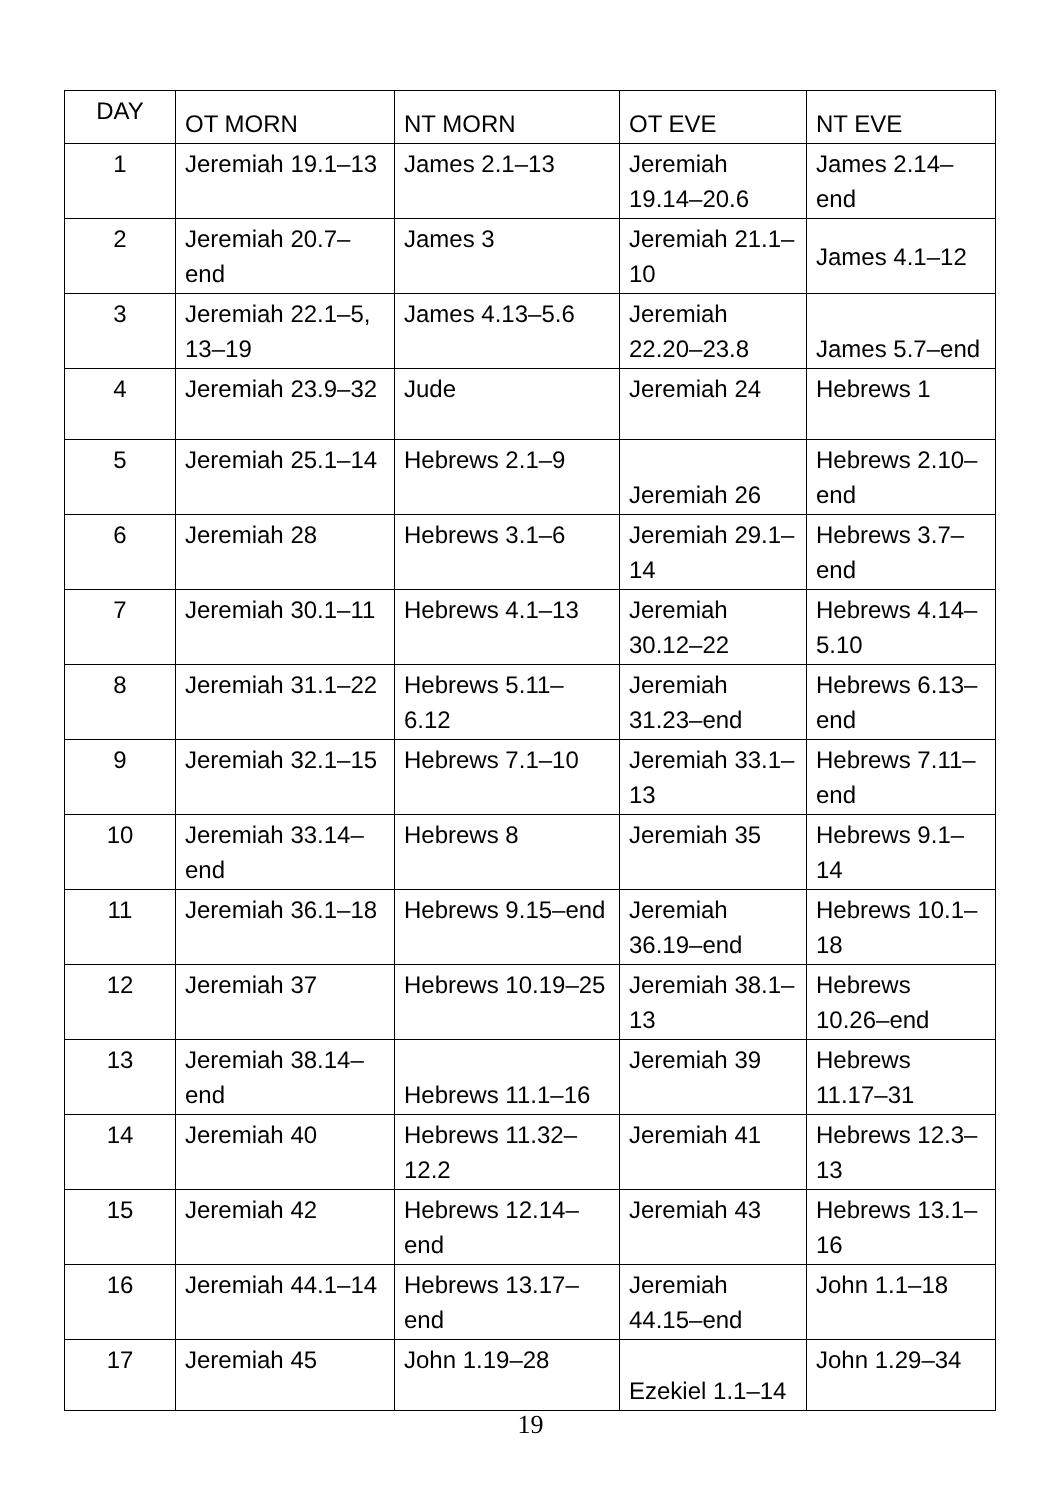| DAY | OT MORN | NT MORN | OT EVE | NT EVE |
| --- | --- | --- | --- | --- |
| 1 | Jeremiah 19.1–13 | James 2.1–13 | Jeremiah 19.14–20.6 | James 2.14–end |
| 2 | Jeremiah 20.7–end | James 3 | Jeremiah 21.1–10 | James 4.1–12 |
| 3 | Jeremiah 22.1–5, 13–19 | James 4.13–5.6 | Jeremiah 22.20–23.8 | James 5.7–end |
| 4 | Jeremiah 23.9–32 | Jude | Jeremiah 24 | Hebrews 1 |
| 5 | Jeremiah 25.1–14 | Hebrews 2.1–9 | Jeremiah 26 | Hebrews 2.10–end |
| 6 | Jeremiah 28 | Hebrews 3.1–6 | Jeremiah 29.1–14 | Hebrews 3.7–end |
| 7 | Jeremiah 30.1–11 | Hebrews 4.1–13 | Jeremiah 30.12–22 | Hebrews 4.14–5.10 |
| 8 | Jeremiah 31.1–22 | Hebrews 5.11–6.12 | Jeremiah 31.23–end | Hebrews 6.13–end |
| 9 | Jeremiah 32.1–15 | Hebrews 7.1–10 | Jeremiah 33.1–13 | Hebrews 7.11–end |
| 10 | Jeremiah 33.14–end | Hebrews 8 | Jeremiah 35 | Hebrews 9.1–14 |
| 11 | Jeremiah 36.1–18 | Hebrews 9.15–end | Jeremiah 36.19–end | Hebrews 10.1–18 |
| 12 | Jeremiah 37 | Hebrews 10.19–25 | Jeremiah 38.1–13 | Hebrews 10.26–end |
| 13 | Jeremiah 38.14–end | Hebrews 11.1–16 | Jeremiah 39 | Hebrews 11.17–31 |
| 14 | Jeremiah 40 | Hebrews 11.32–12.2 | Jeremiah 41 | Hebrews 12.3–13 |
| 15 | Jeremiah 42 | Hebrews 12.14–end | Jeremiah 43 | Hebrews 13.1–16 |
| 16 | Jeremiah 44.1–14 | Hebrews 13.17–end | Jeremiah 44.15–end | John 1.1–18 |
| 17 | Jeremiah 45 | John 1.19–28 | Ezekiel 1.1–14 | John 1.29–34 |
19